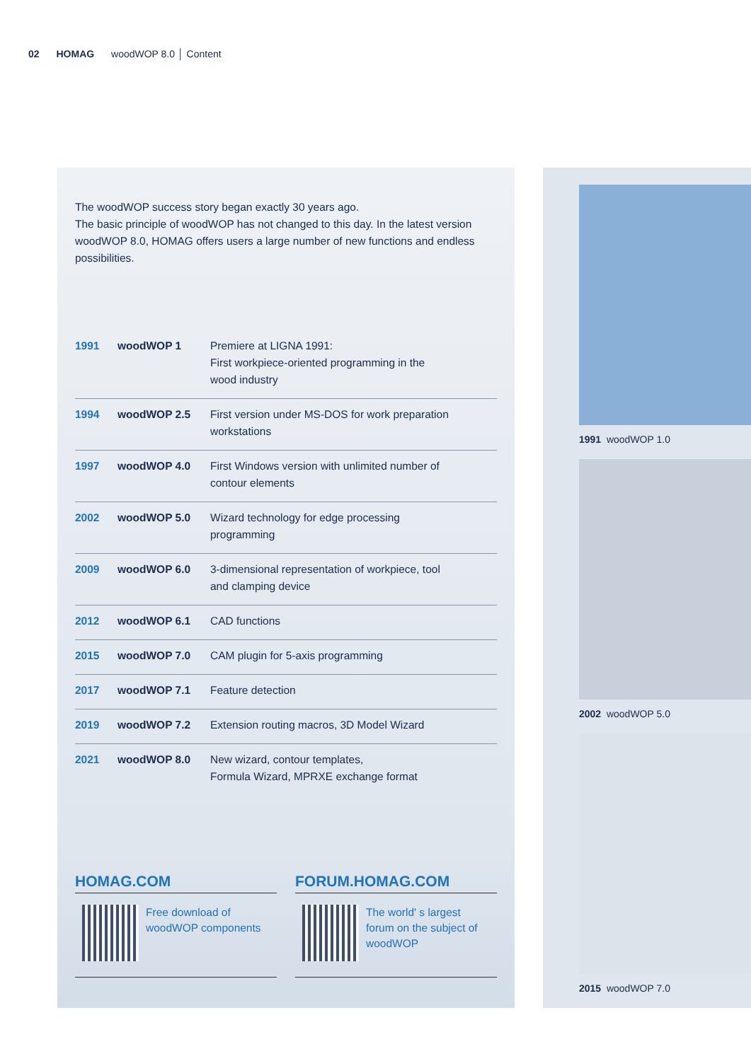02 HOMAG woodWOP 8.0 │ Content
The woodWOP success story began exactly 30 years ago.
The basic principle of woodWOP has not changed to this day. In the latest version woodWOP 8.0, HOMAG offers users a large number of new functions and endless possibilities.
| 1991 | woodWOP 1 | Premiere at LIGNA 1991: First workpiece-oriented programming in the wood industry |
| 1994 | woodWOP 2.5 | First version under MS-DOS for work preparation workstations |
| 1997 | woodWOP 4.0 | First Windows version with unlimited number of contour elements |
| 2002 | woodWOP 5.0 | Wizard technology for edge processing programming |
| 2009 | woodWOP 6.0 | 3-dimensional representation of workpiece, tool and clamping device |
| 2012 | woodWOP 6.1 | CAD functions |
| 2015 | woodWOP 7.0 | CAM plugin for 5-axis programming |
| 2017 | woodWOP 7.1 | Feature detection |
| 2019 | woodWOP 7.2 | Extension routing macros, 3D Model Wizard |
| 2021 | woodWOP 8.0 | New wizard, contour templates, Formula Wizard, MPRXE exchange format |
HOMAG.COM
Free download of
woodWOP components
FORUM.HOMAG.COM
The world' s largest
forum on the subject of
woodWOP
1991 woodWOP 1.0
2002 woodWOP 5.0
2015 woodWOP 7.0